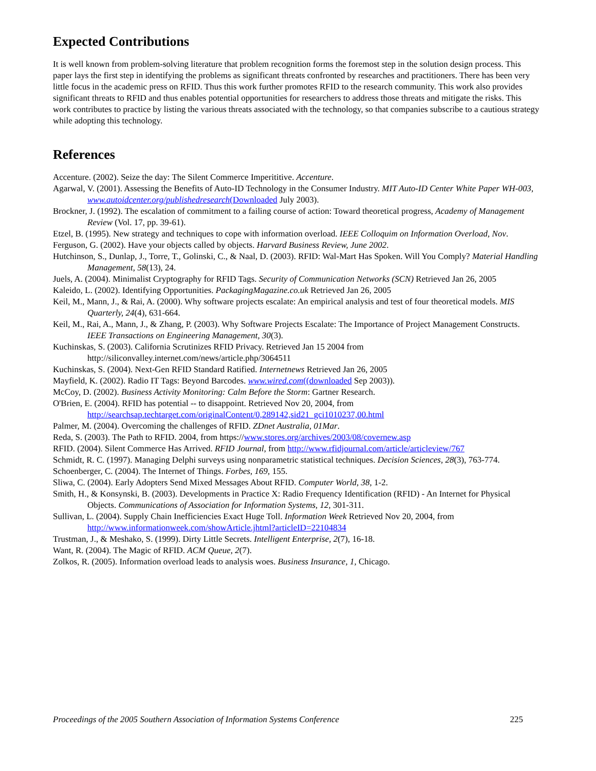Expected Contributions
It is well known from problem-solving literature that problem recognition forms the foremost step in the solution design process. This paper lays the first step in identifying the problems as significant threats confronted by researches and practitioners. There has been very little focus in the academic press on RFID. Thus this work further promotes RFID to the research community. This work also provides significant threats to RFID and thus enables potential opportunities for researchers to address those threats and mitigate the risks. This work contributes to practice by listing the various threats associated with the technology, so that companies subscribe to a cautious strategy while adopting this technology.
References
Accenture. (2002). Seize the day: The Silent Commerce Imperititive. Accenture.
Agarwal, V. (2001). Assessing the Benefits of Auto-ID Technology in the Consumer Industry. MIT Auto-ID Center White Paper WH-003, www.autoidcenter.org/publishedresearch(Downloaded July 2003).
Brockner, J. (1992). The escalation of commitment to a failing course of action: Toward theoretical progress, Academy of Management Review (Vol. 17, pp. 39-61).
Etzel, B. (1995). New strategy and techniques to cope with information overload. IEEE Colloquim on Information Overload, Nov.
Ferguson, G. (2002). Have your objects called by objects. Harvard Business Review, June 2002.
Hutchinson, S., Dunlap, J., Torre, T., Golinski, C., & Naal, D. (2003). RFID: Wal-Mart Has Spoken. Will You Comply? Material Handling Management, 58(13), 24.
Juels, A. (2004). Minimalist Cryptography for RFID Tags. Security of Communication Networks (SCN) Retrieved Jan 26, 2005
Kaleido, L. (2002). Identifying Opportunities. PackagingMagazine.co.uk Retrieved Jan 26, 2005
Keil, M., Mann, J., & Rai, A. (2000). Why software projects escalate: An empirical analysis and test of four theoretical models. MIS Quarterly, 24(4), 631-664.
Keil, M., Rai, A., Mann, J., & Zhang, P. (2003). Why Software Projects Escalate: The Importance of Project Management Constructs. IEEE Transactions on Engineering Management, 30(3).
Kuchinskas, S. (2003). California Scrutinizes RFID Privacy. Retrieved Jan 15 2004 from http://siliconvalley.internet.com/news/article.php/3064511
Kuchinskas, S. (2004). Next-Gen RFID Standard Ratified. Internetnews Retrieved Jan 26, 2005
Mayfield, K. (2002). Radio IT Tags: Beyond Barcodes. www.wired.com((downloaded Sep 2003)).
McCoy, D. (2002). Business Activity Monitoring: Calm Before the Storm: Gartner Research.
O'Brien, E. (2004). RFID has potential -- to disappoint. Retrieved Nov 20, 2004, from http://searchsap.techtarget.com/originalContent/0,289142,sid21_gci1010237,00.html
Palmer, M. (2004). Overcoming the challenges of RFID. ZDnet Australia, 01Mar.
Reda, S. (2003). The Path to RFID. 2004, from https://www.stores.org/archives/2003/08/covernew.asp
RFID. (2004). Silent Commerce Has Arrived. RFID Journal, from http://www.rfidjournal.com/article/articleview/767
Schmidt, R. C. (1997). Managing Delphi surveys using nonparametric statistical techniques. Decision Sciences, 28(3), 763-774.
Schoenberger, C. (2004). The Internet of Things. Forbes, 169, 155.
Sliwa, C. (2004). Early Adopters Send Mixed Messages About RFID. Computer World, 38, 1-2.
Smith, H., & Konsynski, B. (2003). Developments in Practice X: Radio Frequency Identification (RFID) - An Internet for Physical Objects. Communications of Association for Information Systems, 12, 301-311.
Sullivan, L. (2004). Supply Chain Inefficiencies Exact Huge Toll. Information Week Retrieved Nov 20, 2004, from http://www.informationweek.com/showArticle.jhtml?articleID=22104834
Trustman, J., & Meshako, S. (1999). Dirty Little Secrets. Intelligent Enterprise, 2(7), 16-18.
Want, R. (2004). The Magic of RFID. ACM Queue, 2(7).
Zolkos, R. (2005). Information overload leads to analysis woes. Business Insurance, 1, Chicago.
Proceedings of the 2005 Southern Association of Information Systems Conference 225